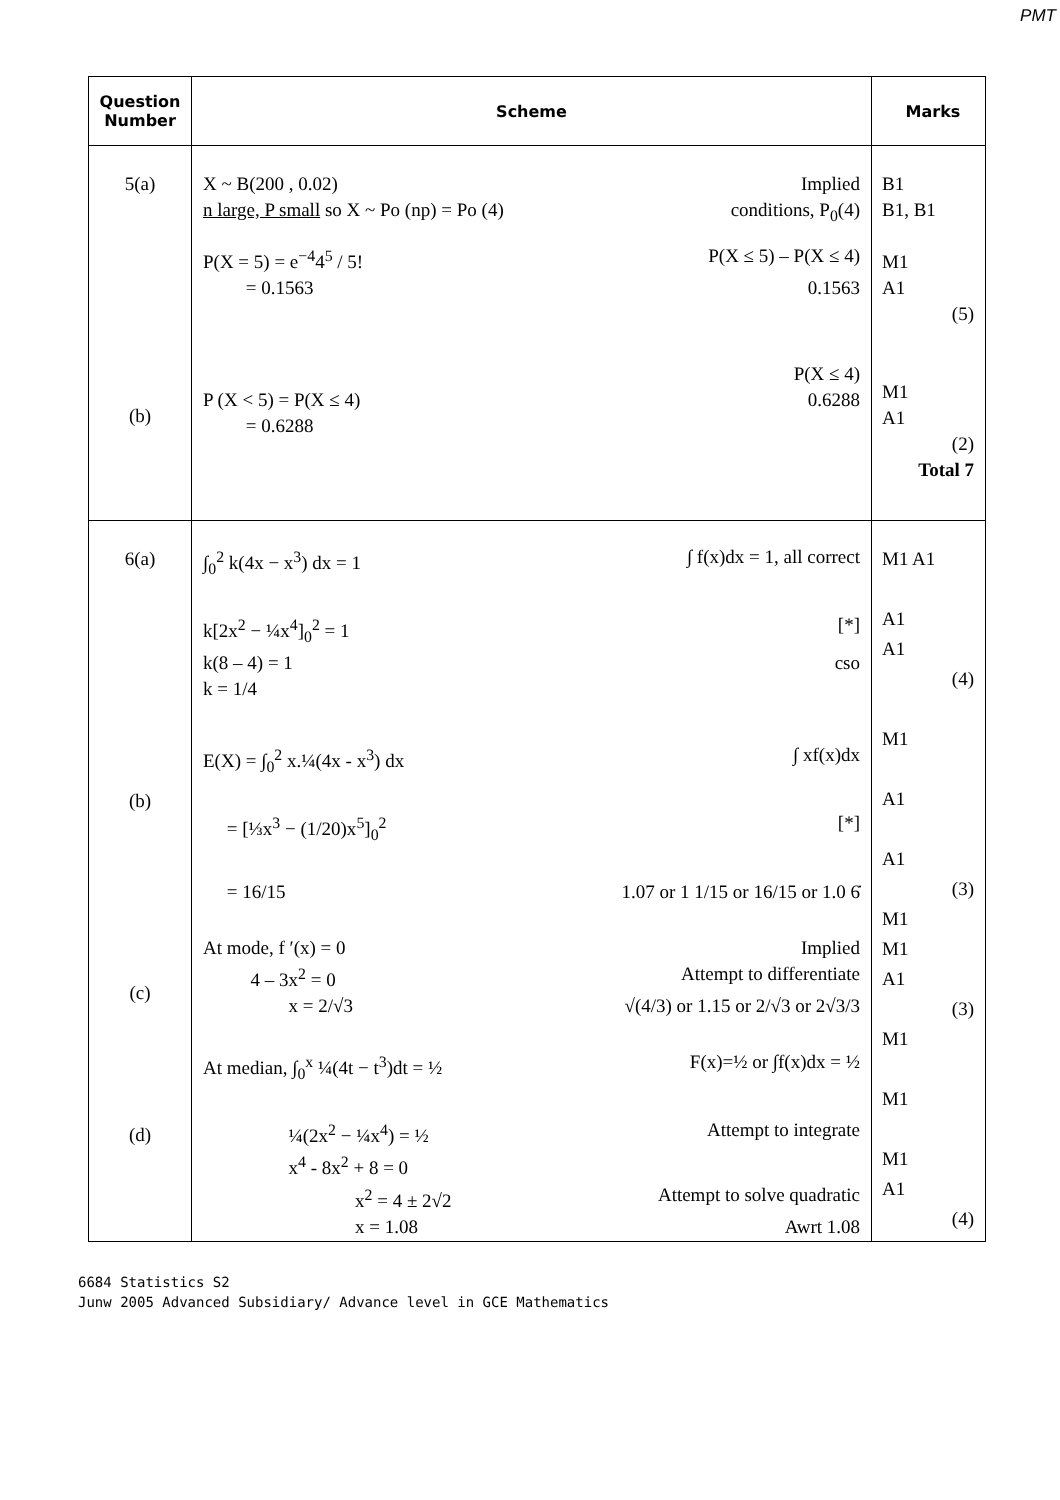PMT
| Question Number | Scheme | Marks |
| --- | --- | --- |
| 5(a) (b) | X ~ B(200 , 0.02) Implied n large, P small so X ~ Po (np) = Po (4) conditions, P<sub>0</sub>(4) P(X = 5) = e<sup>−4</sup>4<sup>5</sup> / 5! P(X ≤ 5) – P(X ≤ 4) = 0.1563 0.1563 P(X ≤ 4) P (X < 5) = P(X ≤ 4) 0.6288 = 0.6288 | B1 B1, B1 M1 A1 (5) M1 A1 (2) Total 7 |
| 6(a) (b) (c) (d) | ∫<sub>0</sub><sup>2</sup> k(4x − x<sup>3</sup>) dx = 1 ∫ f(x)dx = 1, all correct k[2x<sup>2</sup> − ¼x<sup>4</sup>]<sub>0</sub><sup>2</sup> = 1 [*] k(8 – 4) = 1 cso k = 1/4 E(X) = ∫<sub>0</sub><sup>2</sup> x.¼(4x - x<sup>3</sup>) dx ∫ xf(x)dx = [⅓x<sup>3</sup> − (1/20)x<sup>5</sup>]<sub>0</sub><sup>2</sup> [*] = 16/15 1.07 or 1 1/15 or 16/15 or 1.0 6̇ At mode, f ′(x) = 0 Implied 4 – 3x<sup>2</sup> = 0 Attempt to differentiate x = 2/√3 √(4/3) or 1.15 or 2/√3 or 2√3/3 At median, ∫<sub>0</sub><sup>x</sup> ¼(4t − t<sup>3</sup>)dt = ½ F(x)=½ or ∫f(x)dx = ½ ¼(2x<sup>2</sup> − ¼x<sup>4</sup>) = ½ Attempt to integrate x<sup>4</sup> - 8x<sup>2</sup> + 8 = 0 x<sup>2</sup> = 4 ± 2√2 Attempt to solve quadratic x = 1.08 Awrt 1.08 | M1 A1 A1 A1 (4) M1 A1 A1 (3) M1 M1 A1 (3) M1 M1 M1 A1 (4) |
6684 Statistics S2
Junw 2005 Advanced Subsidiary/ Advance level in GCE Mathematics